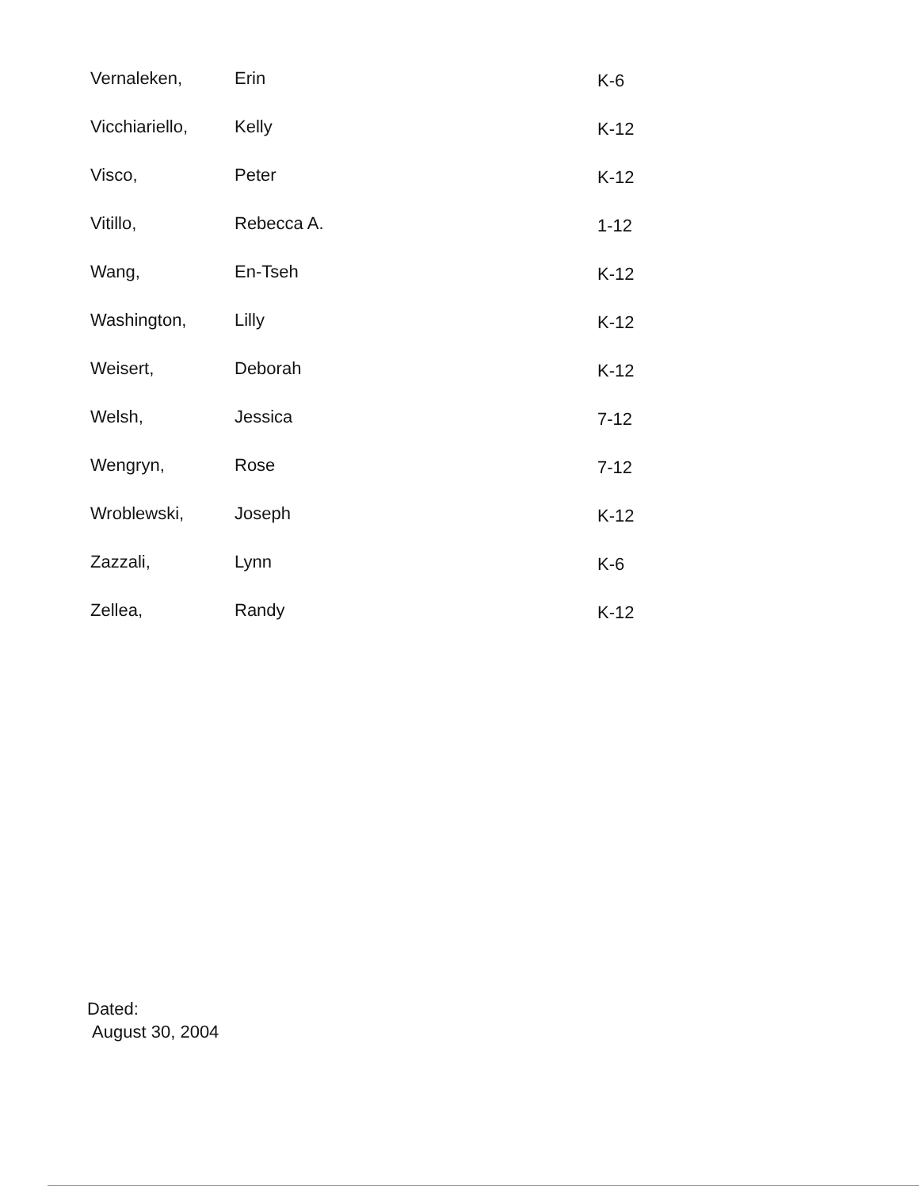| Vernaleken, | Erin | K-6 |
| Vicchiariello, | Kelly | K-12 |
| Visco, | Peter | K-12 |
| Vitillo, | Rebecca A. | 1-12 |
| Wang, | En-Tseh | K-12 |
| Washington, | Lilly | K-12 |
| Weisert, | Deborah | K-12 |
| Welsh, | Jessica | 7-12 |
| Wengryn, | Rose | 7-12 |
| Wroblewski, | Joseph | K-12 |
| Zazzali, | Lynn | K-6 |
| Zellea, | Randy | K-12 |
Dated:
August 30, 2004